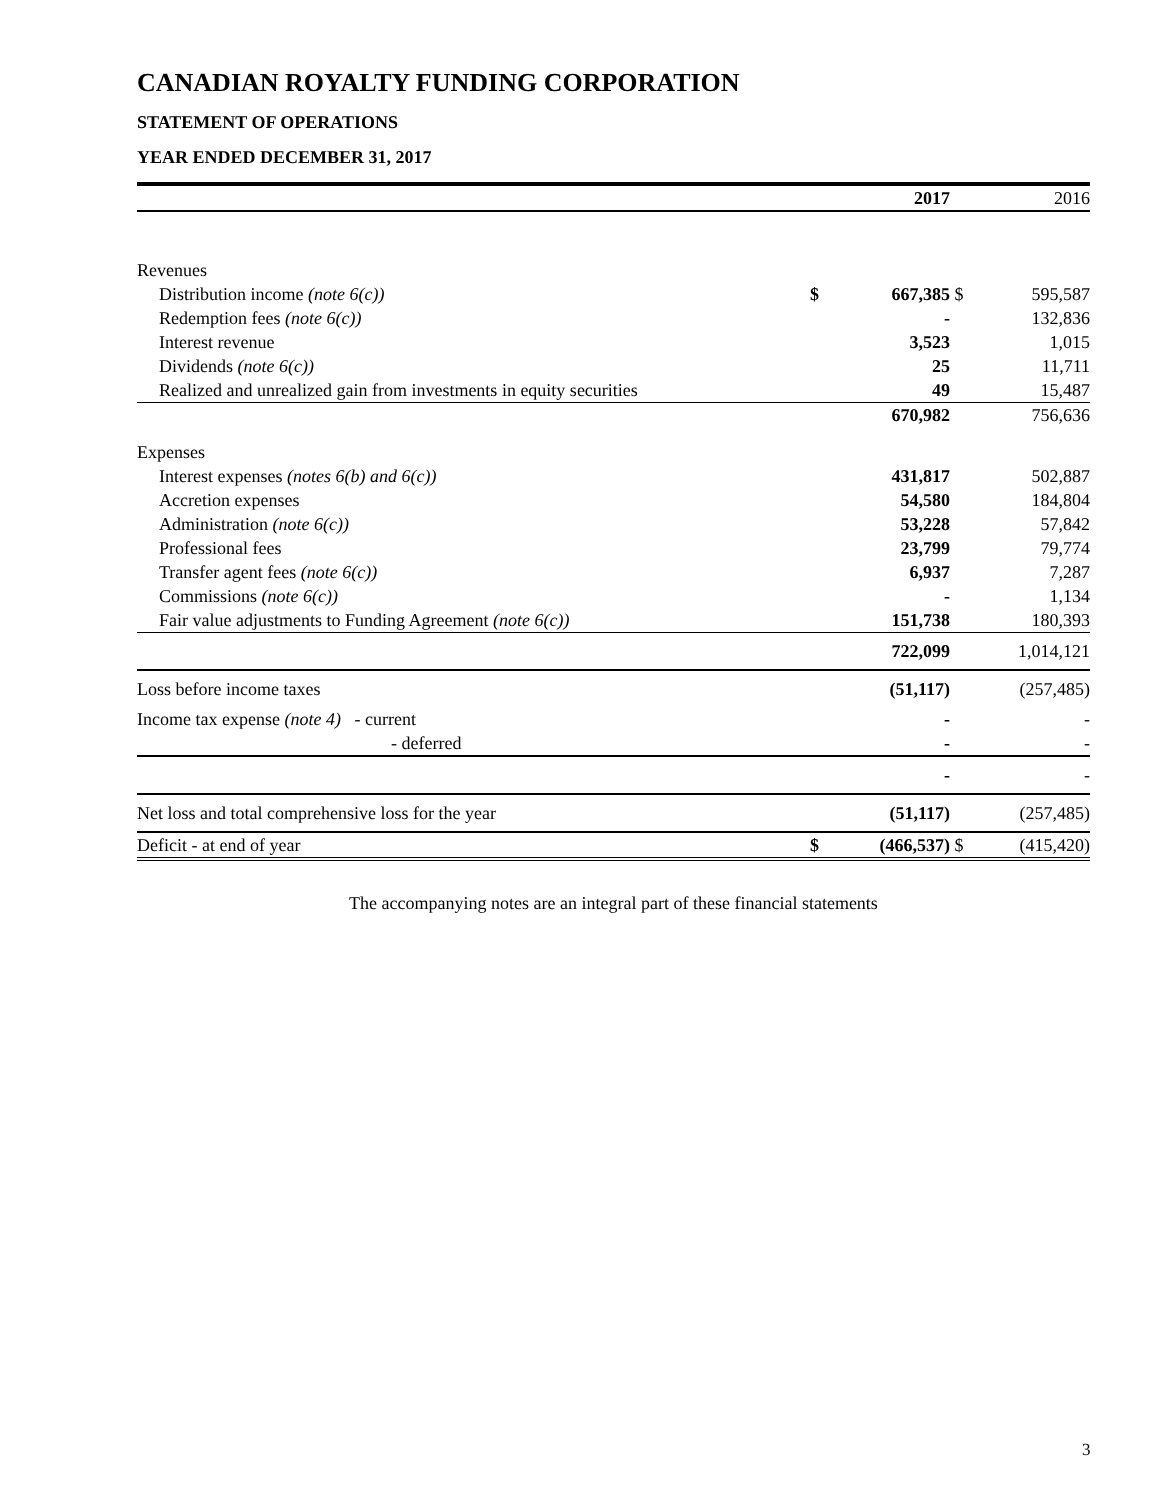CANADIAN ROYALTY FUNDING CORPORATION
STATEMENT OF OPERATIONS
YEAR ENDED DECEMBER 31, 2017
| | | 2017 | | 2016 |
| --- | --- | --- | --- | --- |
| Revenues | | | | |
| Distribution income (note 6(c)) | $ | 667,385 | $ | 595,587 |
| Redemption fees (note 6(c)) | | - | | 132,836 |
| Interest revenue | | 3,523 | | 1,015 |
| Dividends (note 6(c)) | | 25 | | 11,711 |
| Realized and unrealized gain from investments in equity securities | | 49 | | 15,487 |
| | | 670,982 | | 756,636 |
| Expenses | | | | |
| Interest expenses (notes 6(b) and 6(c)) | | 431,817 | | 502,887 |
| Accretion expenses | | 54,580 | | 184,804 |
| Administration (note 6(c)) | | 53,228 | | 57,842 |
| Professional fees | | 23,799 | | 79,774 |
| Transfer agent fees (note 6(c)) | | 6,937 | | 7,287 |
| Commissions (note 6(c)) | | - | | 1,134 |
| Fair value adjustments to Funding Agreement (note 6(c)) | | 151,738 | | 180,393 |
| | | 722,099 | | 1,014,121 |
| Loss before income taxes | | (51,117) | | (257,485) |
| Income tax expense (note 4) - current | | - | | - |
| - deferred | | - | | - |
| | | - | | - |
| Net loss and total comprehensive loss for the year | | (51,117) | | (257,485) |
| Deficit - at end of year | $ | (466,537) | $ | (415,420) |
The accompanying notes are an integral part of these financial statements
3